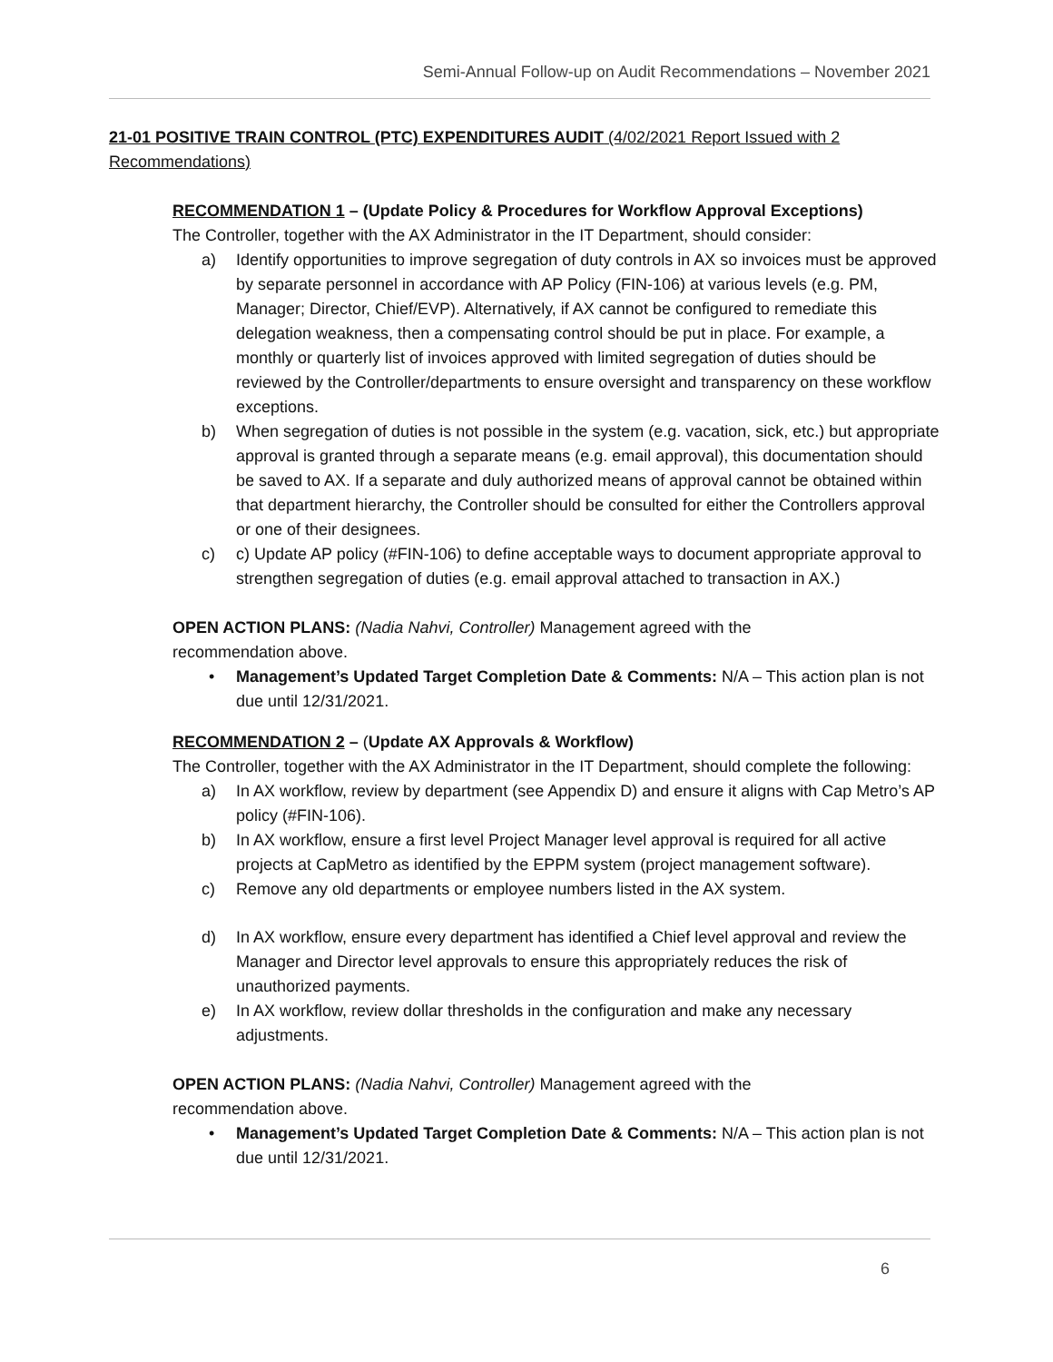Semi-Annual Follow-up on Audit Recommendations – November 2021
21-01 POSITIVE TRAIN CONTROL (PTC) EXPENDITURES AUDIT (4/02/2021 Report Issued with 2 Recommendations)
RECOMMENDATION 1 – (Update Policy & Procedures for Workflow Approval Exceptions)
The Controller, together with the AX Administrator in the IT Department, should consider:
a) Identify opportunities to improve segregation of duty controls in AX so invoices must be approved by separate personnel in accordance with AP Policy (FIN-106) at various levels (e.g. PM, Manager; Director, Chief/EVP). Alternatively, if AX cannot be configured to remediate this delegation weakness, then a compensating control should be put in place. For example, a monthly or quarterly list of invoices approved with limited segregation of duties should be reviewed by the Controller/departments to ensure oversight and transparency on these workflow exceptions.
b) When segregation of duties is not possible in the system (e.g. vacation, sick, etc.) but appropriate approval is granted through a separate means (e.g. email approval), this documentation should be saved to AX. If a separate and duly authorized means of approval cannot be obtained within that department hierarchy, the Controller should be consulted for either the Controllers approval or one of their designees.
c) c) Update AP policy (#FIN-106) to define acceptable ways to document appropriate approval to strengthen segregation of duties (e.g. email approval attached to transaction in AX.)
OPEN ACTION PLANS: (Nadia Nahvi, Controller) Management agreed with the
recommendation above.
• Management’s Updated Target Completion Date & Comments: N/A – This action plan is not due until 12/31/2021.
RECOMMENDATION 2 – (Update AX Approvals & Workflow)
The Controller, together with the AX Administrator in the IT Department, should complete the following:
a) In AX workflow, review by department (see Appendix D) and ensure it aligns with Cap Metro’s AP policy (#FIN-106).
b) In AX workflow, ensure a first level Project Manager level approval is required for all active projects at CapMetro as identified by the EPPM system (project management software).
c) Remove any old departments or employee numbers listed in the AX system.
d) In AX workflow, ensure every department has identified a Chief level approval and review the Manager and Director level approvals to ensure this appropriately reduces the risk of unauthorized payments.
e) In AX workflow, review dollar thresholds in the configuration and make any necessary adjustments.
OPEN ACTION PLANS: (Nadia Nahvi, Controller) Management agreed with the
recommendation above.
• Management’s Updated Target Completion Date & Comments: N/A – This action plan is not due until 12/31/2021.
6